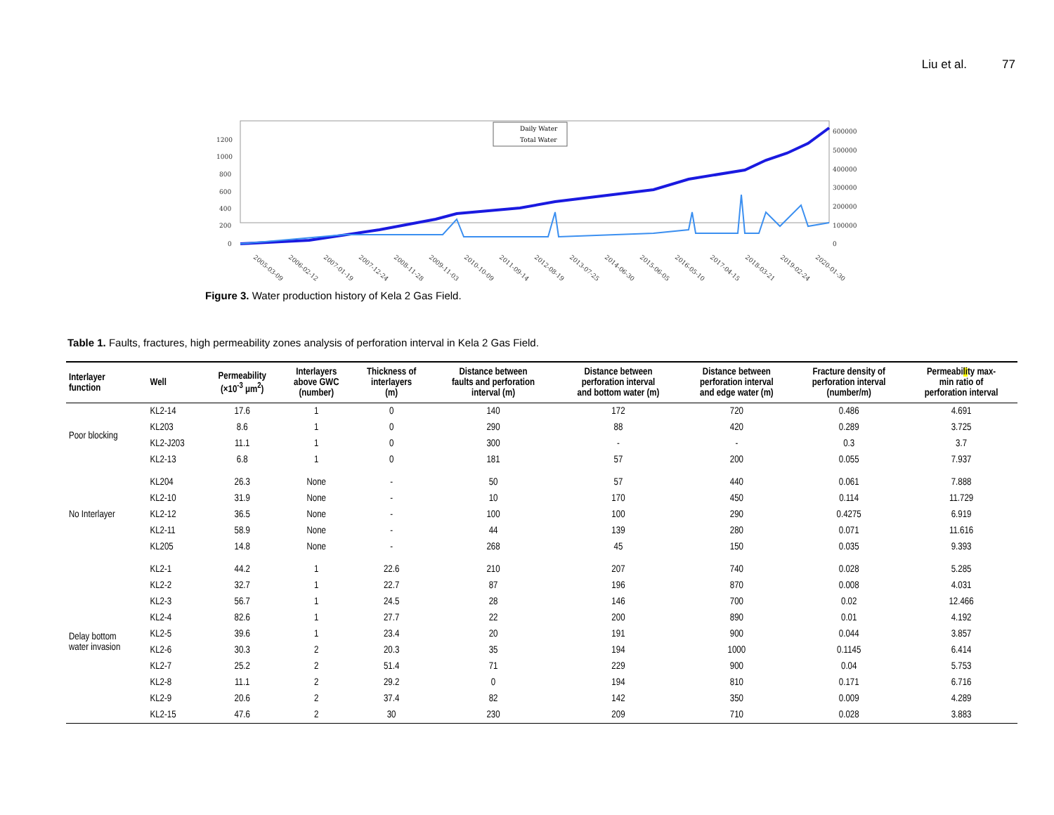Liu et al. 77
1200
1000
800
600
400
200
0
600000
500000
400000
300000
200000
100000
0
Daily Water
Total Water
2005-03-09
2006-02-12
2007-01-19
2007-12-24
2008-11-28
2009-11-03
2010-10-09
2011-09-14
2012-08-19
2013-07-25
2014-06-30
2015-06-05
2016-05-10
2017-04-15
2018-03-21
2019-02-24
2020-01-30
Figure 3. Water production history of Kela 2 Gas Field.
Table 1. Faults, fractures, high permeability zones analysis of perforation interval in Kela 2 Gas Field.
| Interlayer function | Well | Permeability (×10<sup>-3</sup> μm<sup>2</sup>) | Interlayers above GWC (number) | Thickness of interlayers (m) | Distance between faults and perforation interval (m) | Distance between perforation interval and bottom water (m) | Distance between perforation interval and edge water (m) | Fracture density of perforation interval (number/m) | Permeabi li ty max- min ratio of perforation interval |
| --- | --- | --- | --- | --- | --- | --- | --- | --- | --- |
| Poor blocking | KL2-14 | 17.6 | 1 | 0 | 140 | 172 | 720 | 0.486 | 4.691 |
| | KL203 | 8.6 | 1 | 0 | 290 | 88 | 420 | 0.289 | 3.725 |
| | KL2-J203 | 11.1 | 1 | 0 | 300 | - | - | 0.3 | 3.7 |
| | KL2-13 | 6.8 | 1 | 0 | 181 | 57 | 200 | 0.055 | 7.937 |
| No Interlayer | KL204 | 26.3 | None | - | 50 | 57 | 440 | 0.061 | 7.888 |
| | KL2-10 | 31.9 | None | - | 10 | 170 | 450 | 0.114 | 11.729 |
| | KL2-12 | 36.5 | None | - | 100 | 100 | 290 | 0.4275 | 6.919 |
| | KL2-11 | 58.9 | None | - | 44 | 139 | 280 | 0.071 | 11.616 |
| | KL205 | 14.8 | None | - | 268 | 45 | 150 | 0.035 | 9.393 |
| Delay bottom water invasion | KL2-1 | 44.2 | 1 | 22.6 | 210 | 207 | 740 | 0.028 | 5.285 |
| | KL2-2 | 32.7 | 1 | 22.7 | 87 | 196 | 870 | 0.008 | 4.031 |
| | KL2-3 | 56.7 | 1 | 24.5 | 28 | 146 | 700 | 0.02 | 12.466 |
| | KL2-4 | 82.6 | 1 | 27.7 | 22 | 200 | 890 | 0.01 | 4.192 |
| | KL2-5 | 39.6 | 1 | 23.4 | 20 | 191 | 900 | 0.044 | 3.857 |
| | KL2-6 | 30.3 | 2 | 20.3 | 35 | 194 | 1000 | 0.1145 | 6.414 |
| | KL2-7 | 25.2 | 2 | 51.4 | 71 | 229 | 900 | 0.04 | 5.753 |
| | KL2-8 | 11.1 | 2 | 29.2 | 0 | 194 | 810 | 0.171 | 6.716 |
| | KL2-9 | 20.6 | 2 | 37.4 | 82 | 142 | 350 | 0.009 | 4.289 |
| | KL2-15 | 47.6 | 2 | 30 | 230 | 209 | 710 | 0.028 | 3.883 |